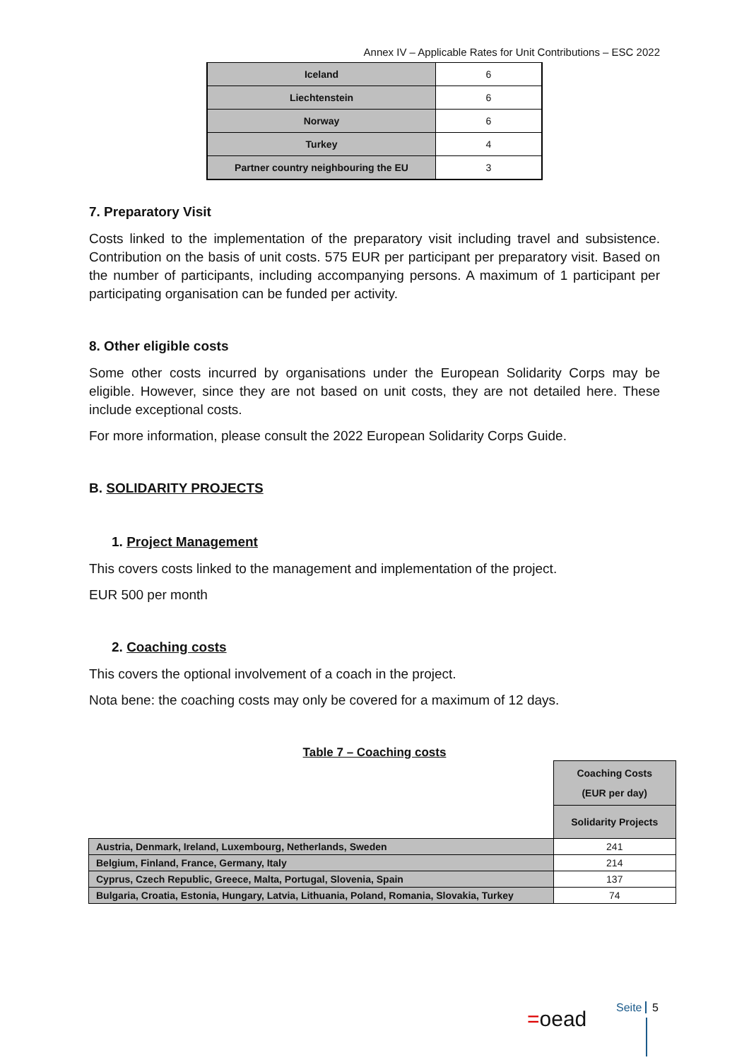Annex IV – Applicable Rates for Unit Contributions – ESC 2022
| Iceland | 6 |
| Liechtenstein | 6 |
| Norway | 6 |
| Turkey | 4 |
| Partner country neighbouring the EU | 3 |
7. Preparatory Visit
Costs linked to the implementation of the preparatory visit including travel and subsistence. Contribution on the basis of unit costs. 575 EUR per participant per preparatory visit. Based on the number of participants, including accompanying persons. A maximum of 1 participant per participating organisation can be funded per activity.
8. Other eligible costs
Some other costs incurred by organisations under the European Solidarity Corps may be eligible. However, since they are not based on unit costs, they are not detailed here. These include exceptional costs.
For more information, please consult the 2022 European Solidarity Corps Guide.
B. SOLIDARITY PROJECTS
1. Project Management
This covers costs linked to the management and implementation of the project.
EUR 500 per month
2. Coaching costs
This covers the optional involvement of a coach in the project.
Nota bene: the coaching costs may only be covered for a maximum of 12 days.
Table 7 – Coaching costs
| | Coaching Costs (EUR per day) |
| | Solidarity Projects |
| Austria, Denmark, Ireland, Luxembourg, Netherlands, Sweden | 241 |
| Belgium, Finland, France, Germany, Italy | 214 |
| Cyprus, Czech Republic, Greece, Malta, Portugal, Slovenia, Spain | 137 |
| Bulgaria, Croatia, Estonia, Hungary, Latvia, Lithuania, Poland, Romania, Slovakia, Turkey | 74 |
=oead Seite 5